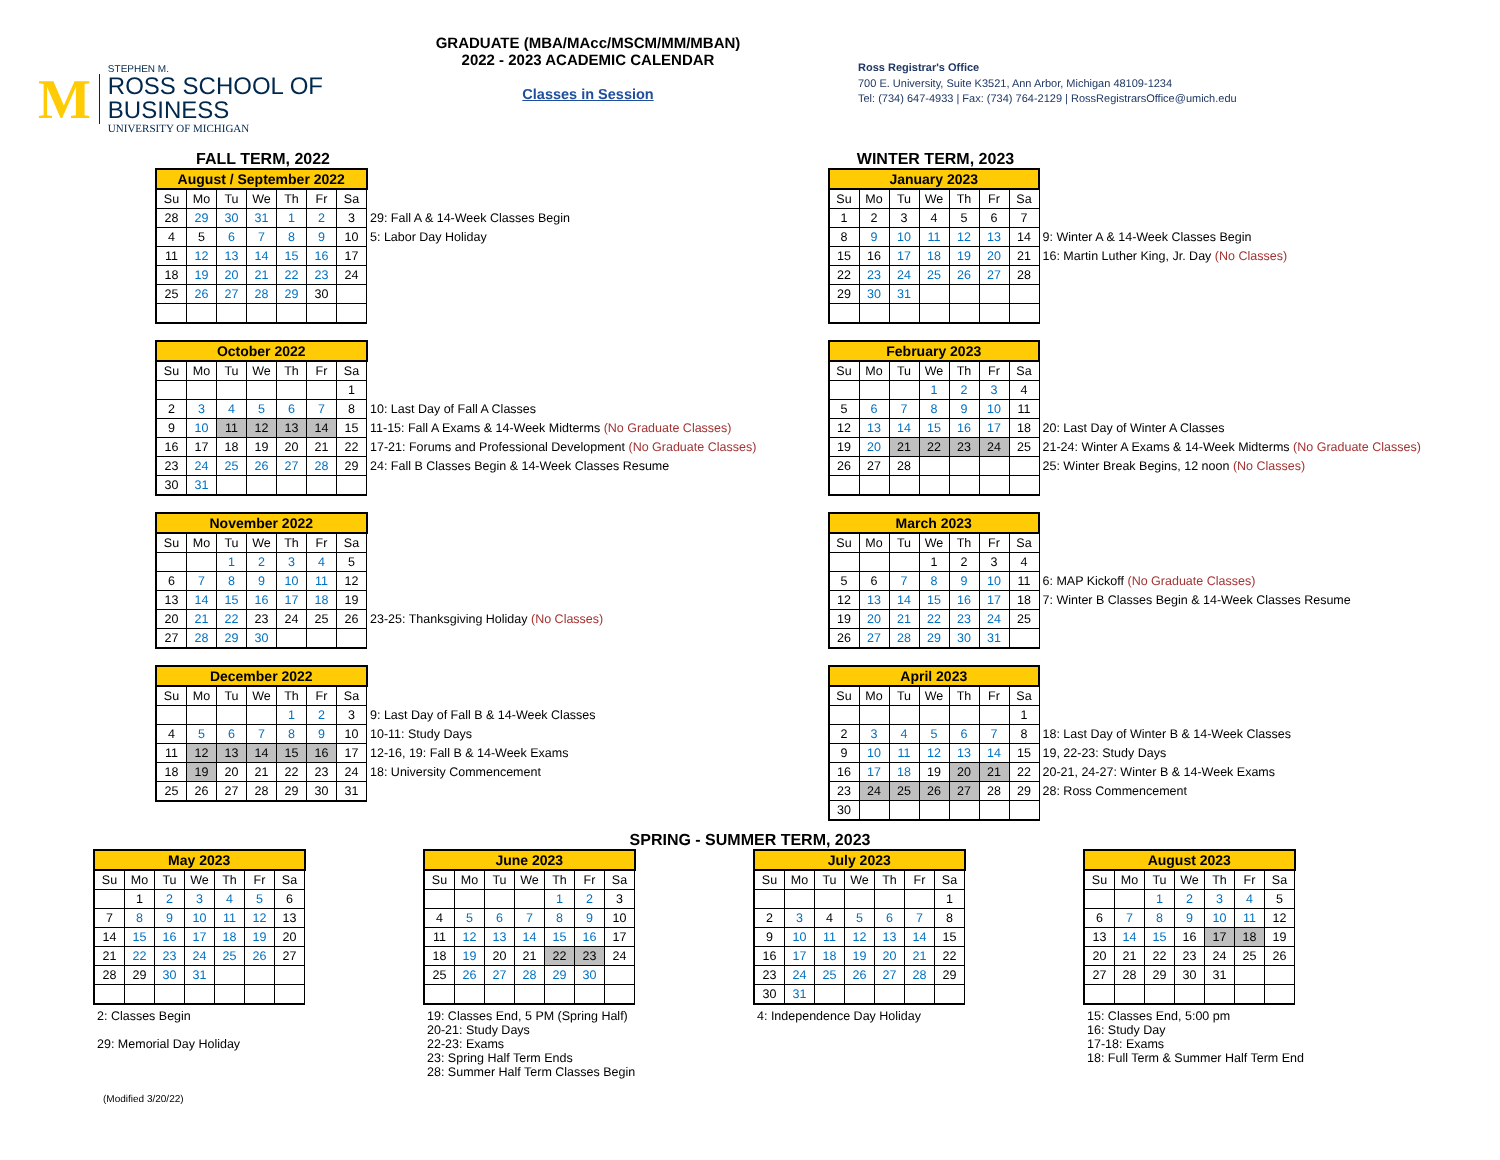M
STEPHEN M.
ROSS SCHOOL OF BUSINESS
UNIVERSITY OF MICHIGAN
GRADUATE (MBA/MAcc/MSCM/MM/MBAN)
2022 - 2023 ACADEMIC CALENDAR
Classes in Session
Ross Registrar's Office
700 E. University, Suite K3521, Ann Arbor, Michigan 48109-1234
Tel: (734) 647-4933 | Fax: (734) 764-2129 | RossRegistrarsOffice@umich.edu
FALL TERM, 2022
| August / September 2022 | | | | | | | |
| Su | Mo | Tu | We | Th | Fr | Sa | |
| 28 | 29 | 30 | 31 | 1 | 2 | 3 | 29: Fall A & 14-Week Classes Begin |
| 4 | 5 | 6 | 7 | 8 | 9 | 10 | 5: Labor Day Holiday |
| 11 | 12 | 13 | 14 | 15 | 16 | 17 | |
| 18 | 19 | 20 | 21 | 22 | 23 | 24 | |
| 25 | 26 | 27 | 28 | 29 | 30 | | |
| October 2022 | | | | | | | |
| Su | Mo | Tu | We | Th | Fr | Sa | |
| | | | | | | 1 | |
| 2 | 3 | 4 | 5 | 6 | 7 | 8 | 10: Last Day of Fall A Classes |
| 9 | 10 | 11 | 12 | 13 | 14 | 15 | 11-15: Fall A Exams & 14-Week Midterms (No Graduate Classes) |
| 16 | 17 | 18 | 19 | 20 | 21 | 22 | 17-21: Forums and Professional Development (No Graduate Classes) |
| 23 | 24 | 25 | 26 | 27 | 28 | 29 | 24: Fall B Classes Begin & 14-Week Classes Resume |
| 30 | 31 | | | | | | |
| November 2022 | | | | | | | |
| Su | Mo | Tu | We | Th | Fr | Sa | |
| | | 1 | 2 | 3 | 4 | 5 | |
| 6 | 7 | 8 | 9 | 10 | 11 | 12 | |
| 13 | 14 | 15 | 16 | 17 | 18 | 19 | |
| 20 | 21 | 22 | 23 | 24 | 25 | 26 | 23-25: Thanksgiving Holiday (No Classes) |
| 27 | 28 | 29 | 30 | | | | |
| December 2022 | | | | | | | |
| Su | Mo | Tu | We | Th | Fr | Sa | |
| | | | | 1 | 2 | 3 | 9: Last Day of Fall B & 14-Week Classes |
| 4 | 5 | 6 | 7 | 8 | 9 | 10 | 10-11: Study Days |
| 11 | 12 | 13 | 14 | 15 | 16 | 17 | 12-16, 19: Fall B & 14-Week Exams |
| 18 | 19 | 20 | 21 | 22 | 23 | 24 | 18: University Commencement |
| 25 | 26 | 27 | 28 | 29 | 30 | 31 | |
WINTER TERM, 2023
| January 2023 | | | | | | | |
| Su | Mo | Tu | We | Th | Fr | Sa | |
| 1 | 2 | 3 | 4 | 5 | 6 | 7 | |
| 8 | 9 | 10 | 11 | 12 | 13 | 14 | 9: Winter A & 14-Week Classes Begin |
| 15 | 16 | 17 | 18 | 19 | 20 | 21 | 16: Martin Luther King, Jr. Day (No Classes) |
| 22 | 23 | 24 | 25 | 26 | 27 | 28 | |
| 29 | 30 | 31 | | | | | |
| February 2023 | | | | | | | |
| Su | Mo | Tu | We | Th | Fr | Sa | |
| | | | 1 | 2 | 3 | 4 | |
| 5 | 6 | 7 | 8 | 9 | 10 | 11 | |
| 12 | 13 | 14 | 15 | 16 | 17 | 18 | 20: Last Day of Winter A Classes |
| 19 | 20 | 21 | 22 | 23 | 24 | 25 | 21-24: Winter A Exams & 14-Week Midterms (No Graduate Classes) |
| 26 | 27 | 28 | | | | | 25: Winter Break Begins, 12 noon (No Classes) |
| March 2023 | | | | | | | |
| Su | Mo | Tu | We | Th | Fr | Sa | |
| | | | 1 | 2 | 3 | 4 | |
| 5 | 6 | 7 | 8 | 9 | 10 | 11 | 6: MAP Kickoff (No Graduate Classes) |
| 12 | 13 | 14 | 15 | 16 | 17 | 18 | 7: Winter B Classes Begin & 14-Week Classes Resume |
| 19 | 20 | 21 | 22 | 23 | 24 | 25 | |
| 26 | 27 | 28 | 29 | 30 | 31 | | |
| April 2023 | | | | | | | |
| Su | Mo | Tu | We | Th | Fr | Sa | |
| | | | | | | 1 | |
| 2 | 3 | 4 | 5 | 6 | 7 | 8 | 18: Last Day of Winter B & 14-Week Classes |
| 9 | 10 | 11 | 12 | 13 | 14 | 15 | 19, 22-23: Study Days |
| 16 | 17 | 18 | 19 | 20 | 21 | 22 | 20-21, 24-27: Winter B & 14-Week Exams |
| 23 | 24 | 25 | 26 | 27 | 28 | 29 | 28: Ross Commencement |
| 30 | | | | | | | |
SPRING - SUMMER TERM, 2023
| May 2023 | | | | | | |
| Su | Mo | Tu | We | Th | Fr | Sa |
| | 1 | 2 | 3 | 4 | 5 | 6 |
| 7 | 8 | 9 | 10 | 11 | 12 | 13 |
| 14 | 15 | 16 | 17 | 18 | 19 | 20 |
| 21 | 22 | 23 | 24 | 25 | 26 | 27 |
| 28 | 29 | 30 | 31 | | | |
2: Classes Begin
29: Memorial Day Holiday
| June 2023 | | | | | | |
| Su | Mo | Tu | We | Th | Fr | Sa |
| | | | | 1 | 2 | 3 |
| 4 | 5 | 6 | 7 | 8 | 9 | 10 |
| 11 | 12 | 13 | 14 | 15 | 16 | 17 |
| 18 | 19 | 20 | 21 | 22 | 23 | 24 |
| 25 | 26 | 27 | 28 | 29 | 30 | |
19: Classes End, 5 PM (Spring Half)
20-21: Study Days
22-23: Exams
23: Spring Half Term Ends
28: Summer Half Term Classes Begin
| July 2023 | | | | | | |
| Su | Mo | Tu | We | Th | Fr | Sa |
| | | | | | | 1 |
| 2 | 3 | 4 | 5 | 6 | 7 | 8 |
| 9 | 10 | 11 | 12 | 13 | 14 | 15 |
| 16 | 17 | 18 | 19 | 20 | 21 | 22 |
| 23 | 24 | 25 | 26 | 27 | 28 | 29 |
| 30 | 31 | | | | | |
4: Independence Day Holiday
| August 2023 | | | | | | |
| Su | Mo | Tu | We | Th | Fr | Sa |
| | | 1 | 2 | 3 | 4 | 5 |
| 6 | 7 | 8 | 9 | 10 | 11 | 12 |
| 13 | 14 | 15 | 16 | 17 | 18 | 19 |
| 20 | 21 | 22 | 23 | 24 | 25 | 26 |
| 27 | 28 | 29 | 30 | 31 | | |
15: Classes End, 5:00 pm
16: Study Day
17-18: Exams
18: Full Term & Summer Half Term End
(Modified 3/20/22)